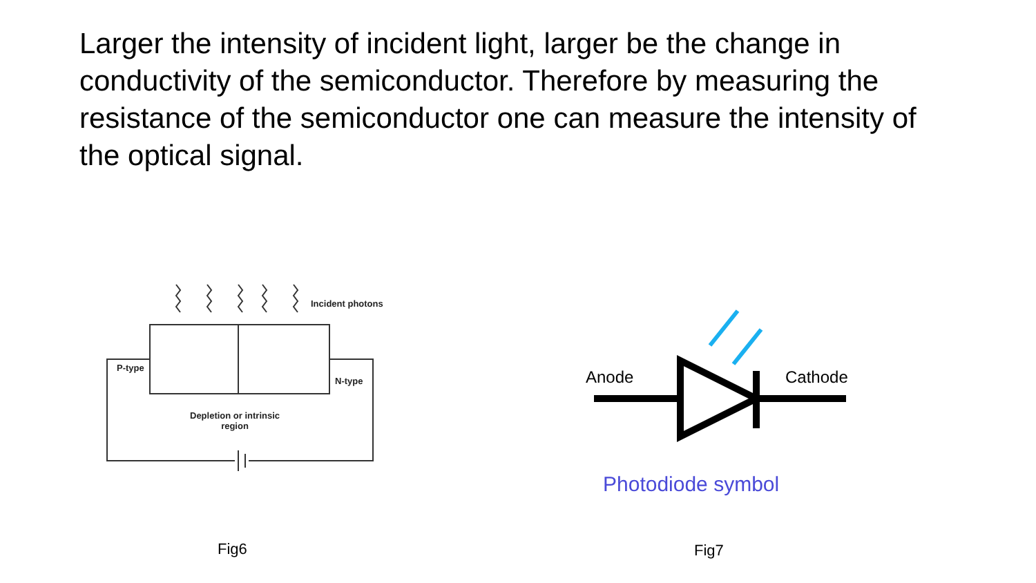Larger the intensity of incident light, larger be the change in conductivity of the semiconductor. Therefore by measuring the resistance of the semiconductor one can measure the intensity of the optical signal.
Incident photons
P-type
N-type
Depletion or intrinsic
region
Fig6
Anode Cathode
Photodiode symbol
Fig7